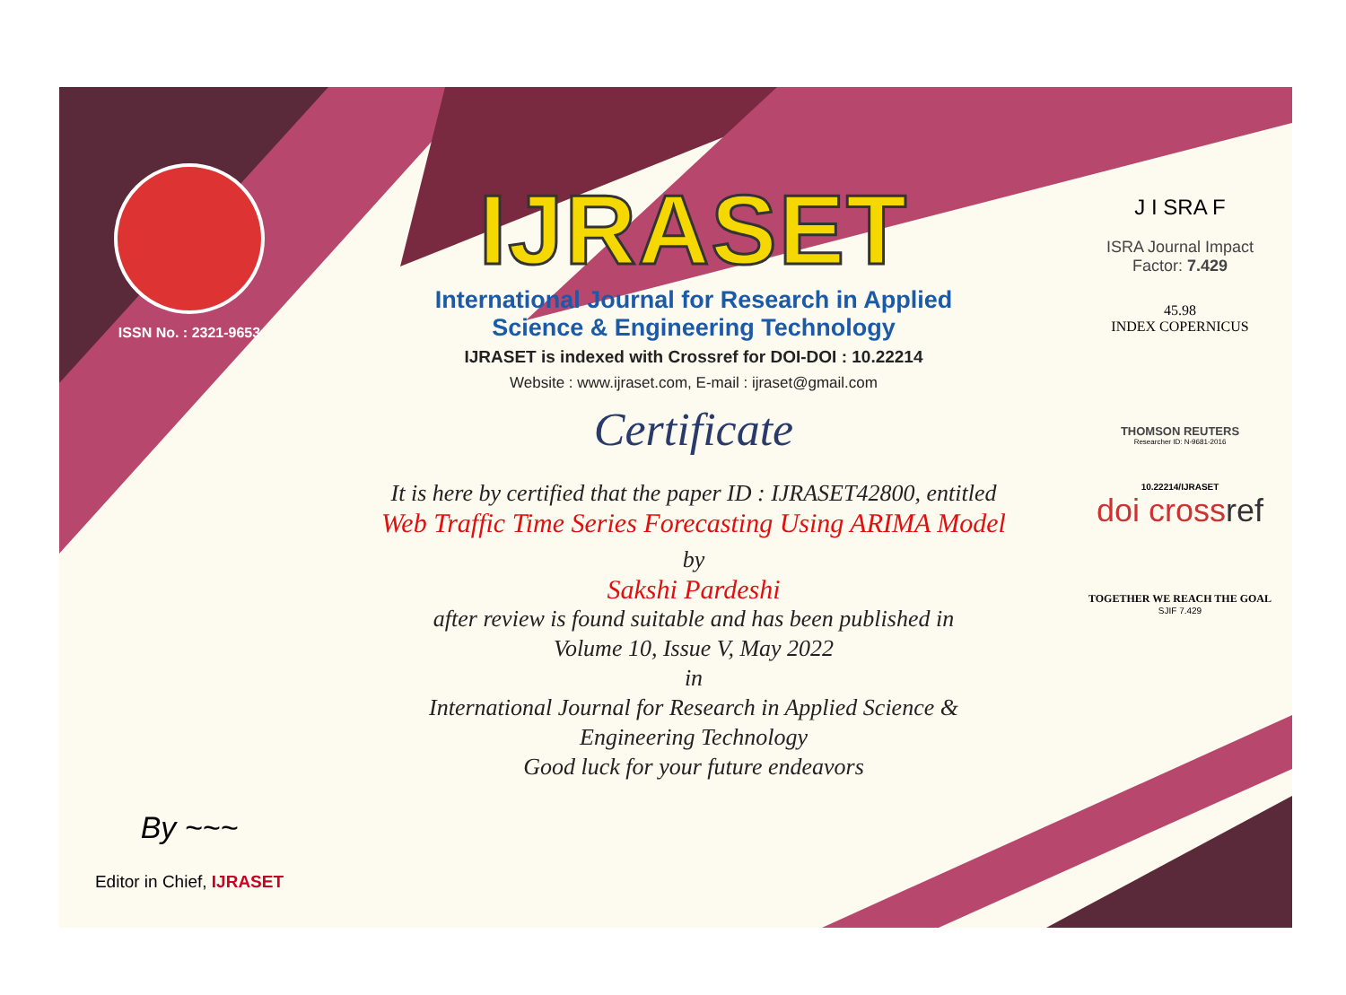ISSN No. : 2321-9653
By ~~~
Editor in Chief, IJRASET
IJRASET
International Journal for Research in Applied
Science & Engineering Technology
IJRASET is indexed with Crossref for DOI-DOI : 10.22214
Website : www.ijraset.com, E-mail : ijraset@gmail.com
Certificate
It is here by certified that the paper ID : IJRASET42800, entitled
Web Traffic Time Series Forecasting Using ARIMA Model
by
Sakshi Pardeshi
after review is found suitable and has been published in
Volume 10, Issue V, May 2022
in
International Journal for Research in Applied Science &
Engineering Technology
Good luck for your future endeavors
J I SRA F
ISRA Journal Impact
Factor: 7.429
45.98
INDEX COPERNICUS
THOMSON REUTERS
Researcher ID: N-9681-2016
10.22214/IJRASET
doi crossref
TOGETHER WE REACH THE GOAL
SJIF 7.429